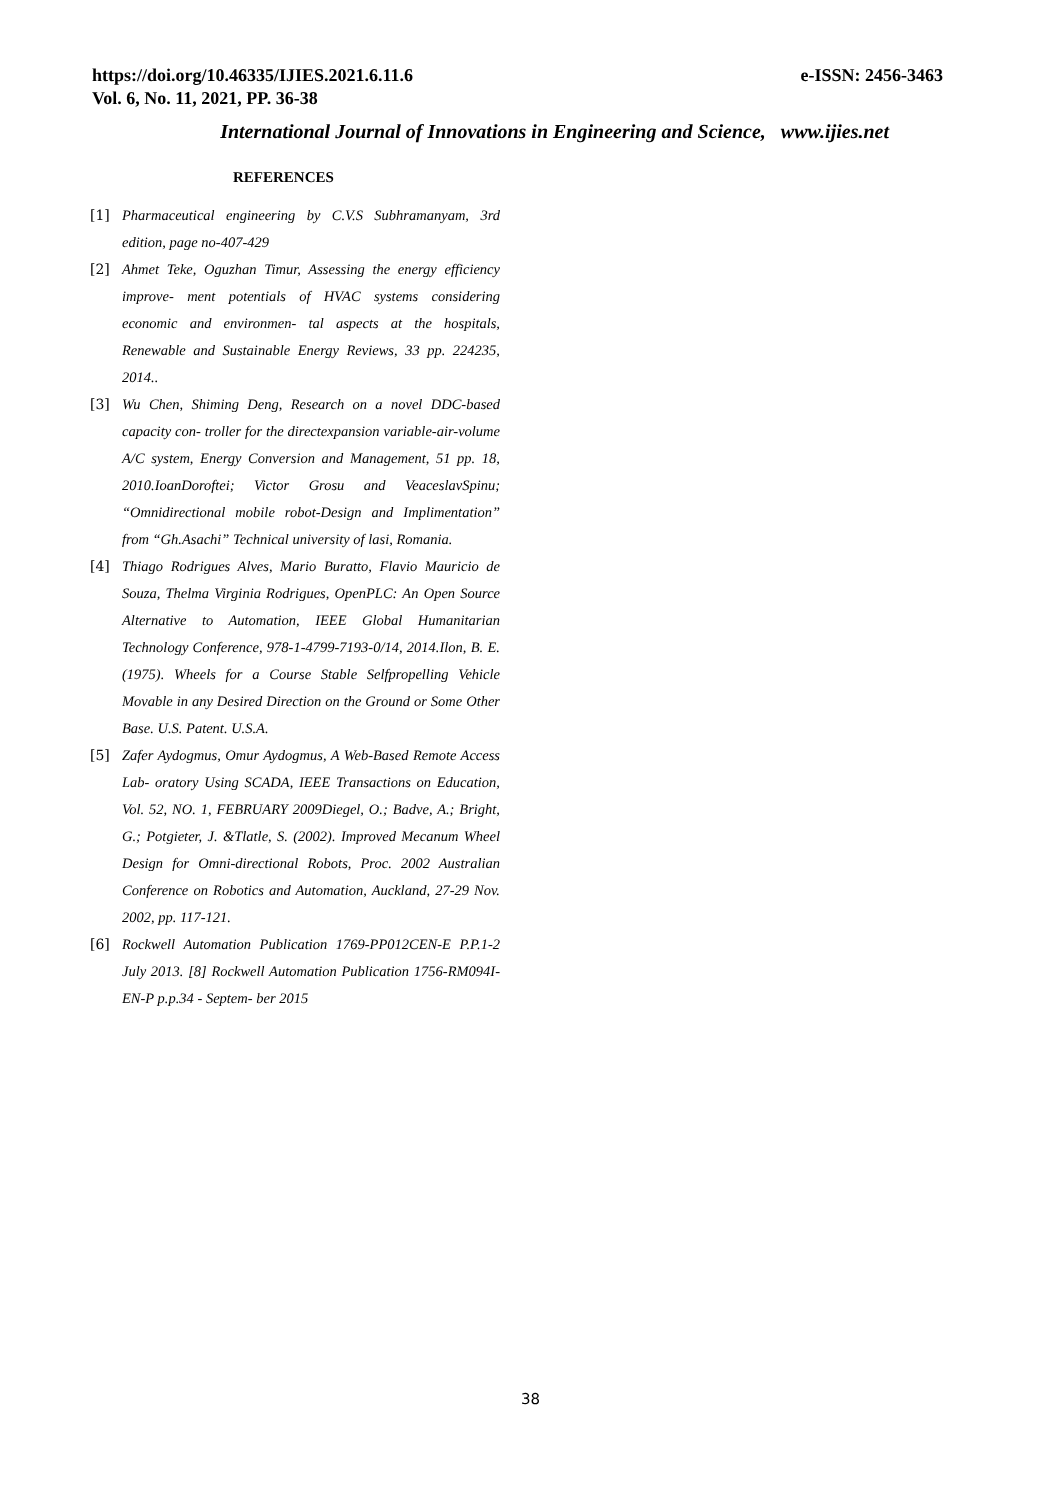https://doi.org/10.46335/IJIES.2021.6.11.6
Vol. 6, No. 11, 2021, PP. 36-38
e-ISSN: 2456-3463
International Journal of Innovations in Engineering and Science, www.ijies.net
REFERENCES
[1] Pharmaceutical engineering by C.V.S Subhramanyam, 3rd edition, page no-407-429
[2] Ahmet Teke, Oguzhan Timur, Assessing the energy efficiency improve- ment potentials of HVAC systems considering economic and environmen- tal aspects at the hospitals, Renewable and Sustainable Energy Reviews, 33 pp. 224235, 2014..
[3] Wu Chen, Shiming Deng, Research on a novel DDC-based capacity con- troller for the directexpansion variable-air-volume A/C system, Energy Conversion and Management, 51 pp. 18, 2010.IoanDoroftei; Victor Grosu and VeaceslavSpinu; “Omnidirectional mobile robot-Design and Implimentation” from “Gh.Asachi” Technical university of lasi, Romania.
[4] Thiago Rodrigues Alves, Mario Buratto, Flavio Mauricio de Souza, Thelma Virginia Rodrigues, OpenPLC: An Open Source Alternative to Automation, IEEE Global Humanitarian Technology Conference, 978-1-4799-7193-0/14, 2014.Ilon, B. E. (1975). Wheels for a Course Stable Selfpropelling Vehicle Movable in any Desired Direction on the Ground or Some Other Base. U.S. Patent. U.S.A.
[5] Zafer Aydogmus, Omur Aydogmus, A Web-Based Remote Access Lab- oratory Using SCADA, IEEE Transactions on Education, Vol. 52, NO. 1, FEBRUARY 2009Diegel, O.; Badve, A.; Bright, G.; Potgieter, J. &Tlatle, S. (2002). Improved Mecanum Wheel Design for Omni-directional Robots, Proc. 2002 Australian Conference on Robotics and Automation, Auckland, 27-29 Nov. 2002, pp. 117-121.
[6] Rockwell Automation Publication 1769-PP012CEN-E P.P.1-2 July 2013. [8] Rockwell Automation Publication 1756-RM094I-EN-P p.p.34 - Septem- ber 2015
38